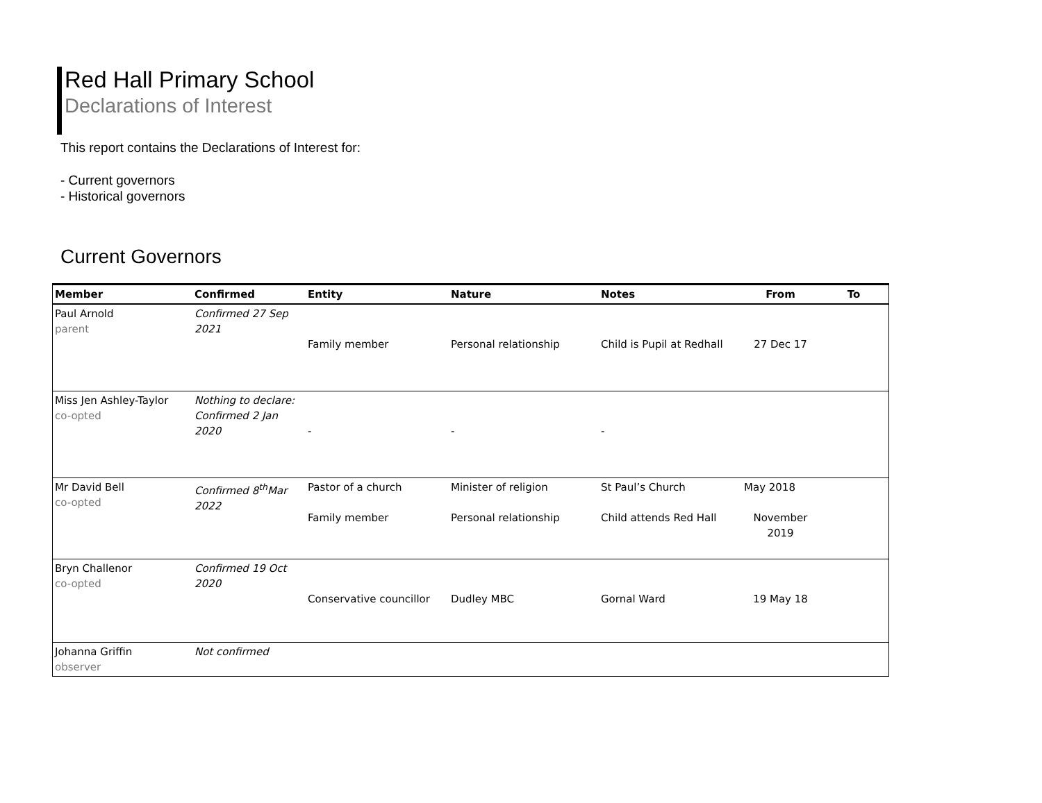Red Hall Primary School
Declarations of Interest
This report contains the Declarations of Interest for:
- Current governors
- Historical governors
Current Governors
| Member | Confirmed | Entity | Nature | Notes | From | To |
| --- | --- | --- | --- | --- | --- | --- |
| Paul Arnold parent | Confirmed 27 Sep 2021 | Family member | Personal relationship | Child is Pupil at Redhall | 27 Dec 17 | |
| Miss Jen Ashley-Taylor co-opted | Nothing to declare: Confirmed 2 Jan 2020 | - | - | - | | |
| Mr David Bell co-opted | Confirmed 8<sup>th</sup>Mar 2022 | Pastor of a church Family member | Minister of religion Personal relationship | St Paul’s Church Child attends Red Hall | May 2018 November 2019 | |
| Bryn Challenor co-opted | Confirmed 19 Oct 2020 | Conservative councillor | Dudley MBC | Gornal Ward | 19 May 18 | |
| Johanna Griffin observer | Not confirmed | | | | | |